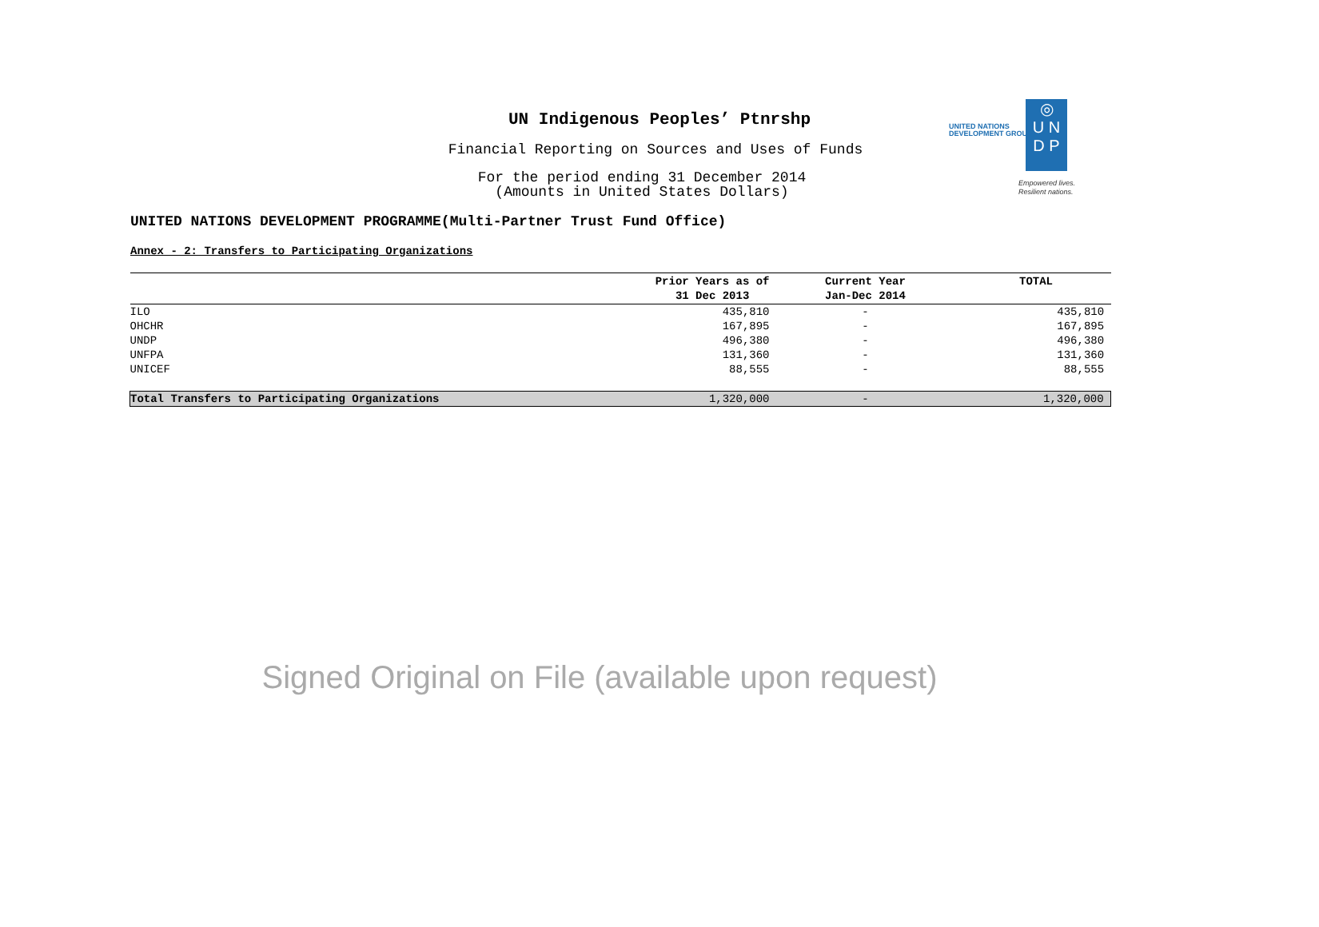UN Indigenous Peoples’ Ptnrshp
Financial Reporting on Sources and Uses of Funds
For the period ending 31 December 2014
(Amounts in United States Dollars)
UNITED NATIONS
DEVELOPMENT GROUP
◎
U N
D P
Empowered lives.
Resilient nations.
UNITED NATIONS DEVELOPMENT PROGRAMME(Multi-Partner Trust Fund Office)
Annex - 2: Transfers to Participating Organizations
| | Prior Years as of 31 Dec 2013 | Current Year Jan-Dec 2014 | TOTAL |
| --- | --- | --- | --- |
| ILO | 435,810 | - | 435,810 |
| OHCHR | 167,895 | - | 167,895 |
| UNDP | 496,380 | - | 496,380 |
| UNFPA | 131,360 | - | 131,360 |
| UNICEF | 88,555 | - | 88,555 |
| Total Transfers to Participating Organizations | 1,320,000 | - | 1,320,000 |
Signed Original on File (available upon request)